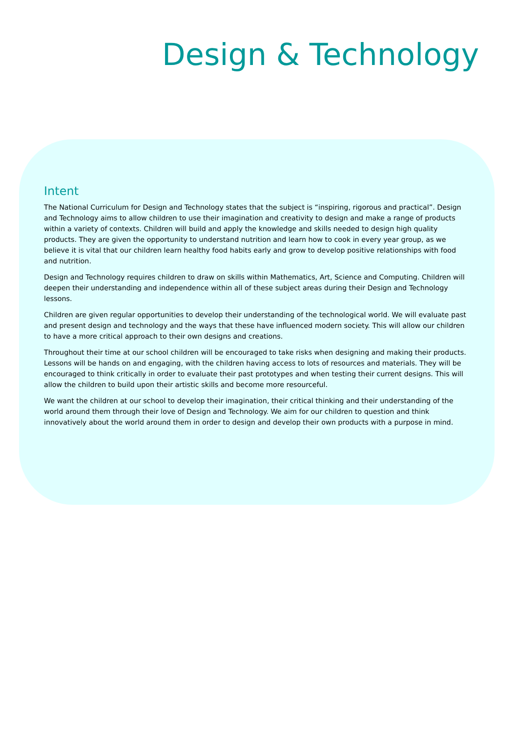Design & Technology
Intent
The National Curriculum for Design and Technology states that the subject is “inspiring, rigorous and practical”. Design and Technology aims to allow children to use their imagination and creativity to design and make a range of products within a variety of contexts. Children will build and apply the knowledge and skills needed to design high quality products. They are given the opportunity to understand nutrition and learn how to cook in every year group, as we believe it is vital that our children learn healthy food habits early and grow to develop positive relationships with food and nutrition.
Design and Technology requires children to draw on skills within Mathematics, Art, Science and Computing. Children will deepen their understanding and independence within all of these subject areas during their Design and Technology lessons.
Children are given regular opportunities to develop their understanding of the technological world. We will evaluate past and present design and technology and the ways that these have influenced modern society. This will allow our children to have a more critical approach to their own designs and creations.
Throughout their time at our school children will be encouraged to take risks when designing and making their products. Lessons will be hands on and engaging, with the children having access to lots of resources and materials. They will be encouraged to think critically in order to evaluate their past prototypes and when testing their current designs. This will allow the children to build upon their artistic skills and become more resourceful.
We want the children at our school to develop their imagination, their critical thinking and their understanding of the world around them through their love of Design and Technology. We aim for our children to question and think innovatively about the world around them in order to design and develop their own products with a purpose in mind.